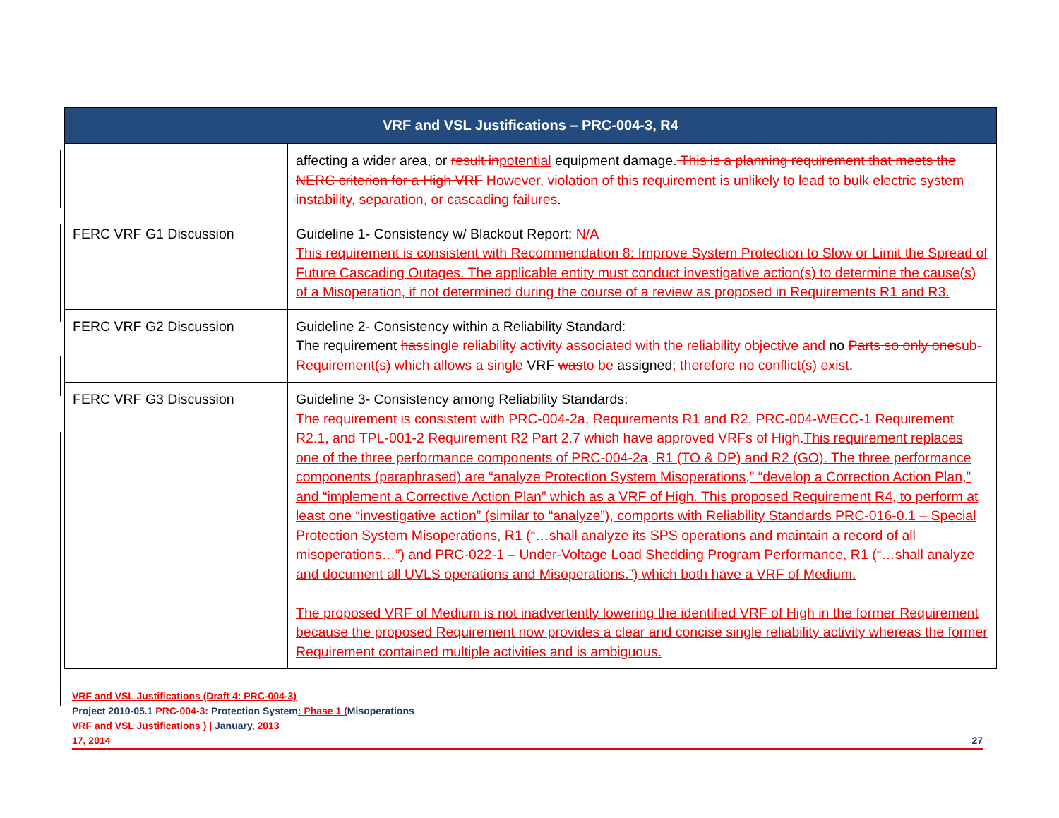| VRF and VSL Justifications – PRC-004-3, R4 | |
| --- | --- |
| | affecting a wider area, or result in potential equipment damage. This is a planning requirement that meets the NERC criterion for a High VRF However, violation of this requirement is unlikely to lead to bulk electric system instability, separation, or cascading failures . |
| FERC VRF G1 Discussion | Guideline 1- Consistency w/ Blackout Report: N/A This requirement is consistent with Recommendation 8: Improve System Protection to Slow or Limit the Spread of Future Cascading Outages. The applicable entity must conduct investigative action(s) to determine the cause(s) of a Misoperation, if not determined during the course of a review as proposed in Requirements R1 and R3. |
| FERC VRF G2 Discussion | Guideline 2- Consistency within a Reliability Standard: The requirement has single reliability activity associated with the reliability objective and no Parts so only one sub-Requirement(s) which allows a single VRF was to be assigned ; therefore no conflict(s) exist . |
| FERC VRF G3 Discussion | Guideline 3- Consistency among Reliability Standards: The requirement is consistent with PRC-004-2a, Requirements R1 and R2, PRC-004-WECC-1 Requirement R2.1, and TPL-001-2 Requirement R2 Part 2.7 which have approved VRFs of High. This requirement replaces one of the three performance components of PRC-004-2a, R1 (TO & DP) and R2 (GO). The three performance components (paraphrased) are “analyze Protection System Misoperations,” “develop a Correction Action Plan,” and “implement a Corrective Action Plan” which as a VRF of High. This proposed Requirement R4, to perform at least one “investigative action” (similar to “analyze”), comports with Reliability Standards PRC-016-0.1 – Special Protection System Misoperations, R1 (“…shall analyze its SPS operations and maintain a record of all misoperations…”) and PRC-022-1 – Under-Voltage Load Shedding Program Performance, R1 (“…shall analyze and document all UVLS operations and Misoperations.”) which both have a VRF of Medium. The proposed VRF of Medium is not inadvertently lowering the identified VRF of High in the former Requirement because the proposed Requirement now provides a clear and concise single reliability activity whereas the former Requirement contained multiple activities and is ambiguous. |
VRF and VSL Justifications (Draft 4: PRC-004-3)
Project 2010-05.1 PRC-004-3: Protection System: Phase 1 (Misoperations
VRF and VSL Justifications ) | January, 2013
17, 2014 27